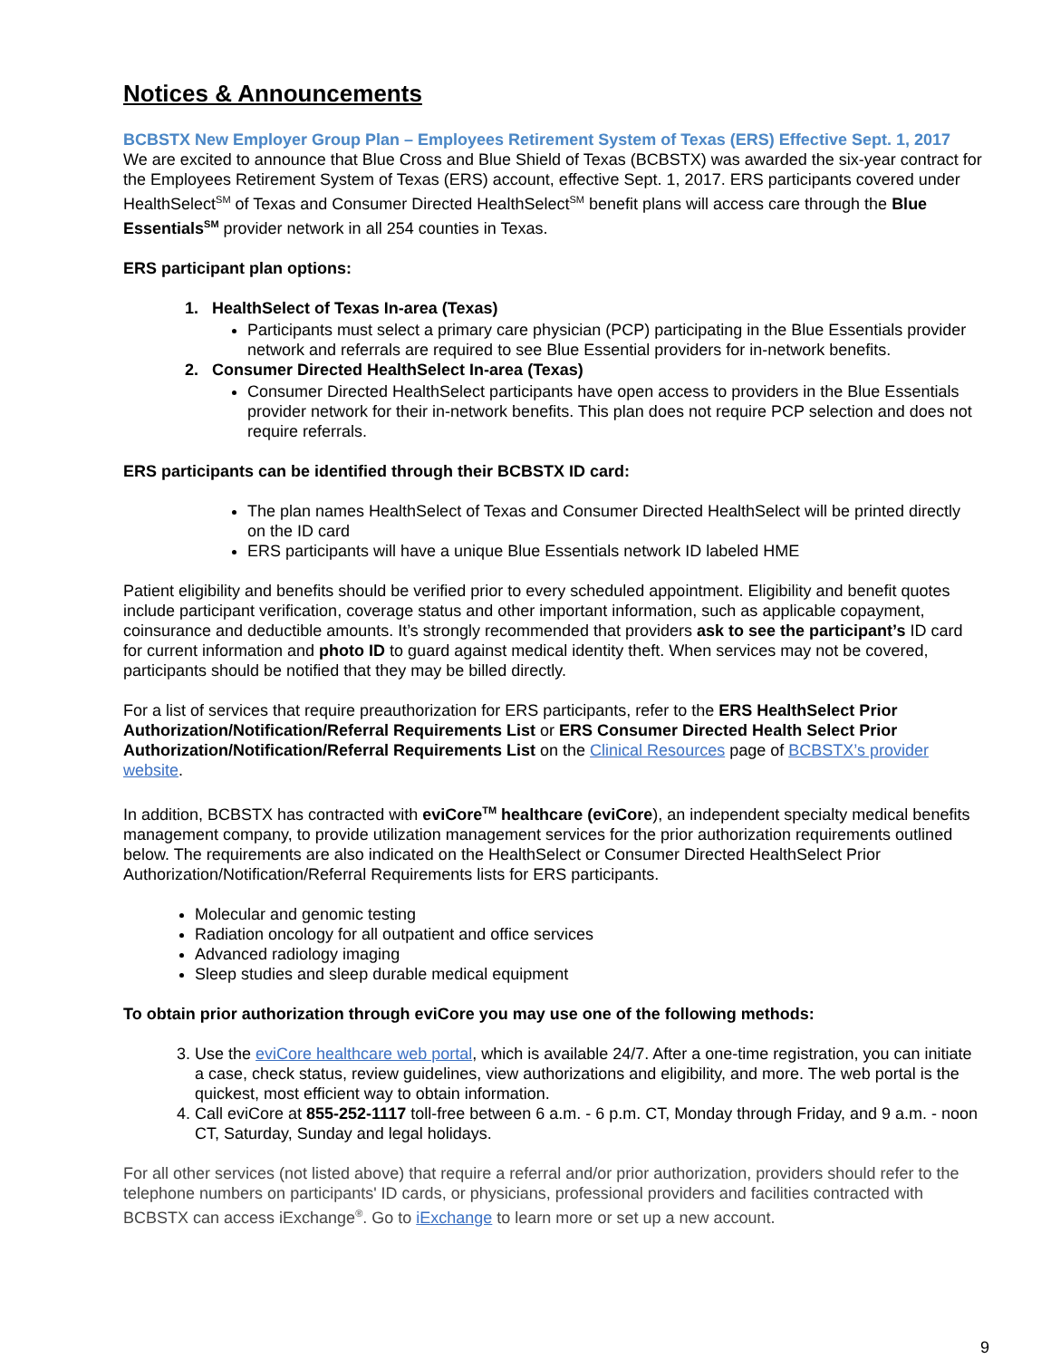Notices & Announcements
BCBSTX New Employer Group Plan – Employees Retirement System of Texas (ERS) Effective Sept. 1, 2017
We are excited to announce that Blue Cross and Blue Shield of Texas (BCBSTX) was awarded the six-year contract for the Employees Retirement System of Texas (ERS) account, effective Sept. 1, 2017. ERS participants covered under HealthSelect<sup>SM</sup> of Texas and Consumer Directed HealthSelect<sup>SM</sup> benefit plans will access care through the Blue Essentials<sup>SM</sup> provider network in all 254 counties in Texas.
ERS participant plan options:
1. HealthSelect of Texas In-area (Texas)
Participants must select a primary care physician (PCP) participating in the Blue Essentials provider network and referrals are required to see Blue Essential providers for in-network benefits.
2. Consumer Directed HealthSelect In-area (Texas)
Consumer Directed HealthSelect participants have open access to providers in the Blue Essentials provider network for their in-network benefits. This plan does not require PCP selection and does not require referrals.
ERS participants can be identified through their BCBSTX ID card:
The plan names HealthSelect of Texas and Consumer Directed HealthSelect will be printed directly on the ID card
ERS participants will have a unique Blue Essentials network ID labeled HME
Patient eligibility and benefits should be verified prior to every scheduled appointment. Eligibility and benefit quotes include participant verification, coverage status and other important information, such as applicable copayment, coinsurance and deductible amounts. It’s strongly recommended that providers ask to see the participant’s ID card for current information and photo ID to guard against medical identity theft. When services may not be covered, participants should be notified that they may be billed directly.
For a list of services that require preauthorization for ERS participants, refer to the ERS HealthSelect Prior Authorization/Notification/Referral Requirements List or ERS Consumer Directed Health Select Prior Authorization/Notification/Referral Requirements List on the Clinical Resources page of BCBSTX’s provider website.
In addition, BCBSTX has contracted with eviCore<sup>TM</sup> healthcare (eviCore), an independent specialty medical benefits management company, to provide utilization management services for the prior authorization requirements outlined below. The requirements are also indicated on the HealthSelect or Consumer Directed HealthSelect Prior Authorization/Notification/Referral Requirements lists for ERS participants.
Molecular and genomic testing
Radiation oncology for all outpatient and office services
Advanced radiology imaging
Sleep studies and sleep durable medical equipment
To obtain prior authorization through eviCore you may use one of the following methods:
3. Use the eviCore healthcare web portal, which is available 24/7. After a one-time registration, you can initiate a case, check status, review guidelines, view authorizations and eligibility, and more. The web portal is the quickest, most efficient way to obtain information.
4. Call eviCore at 855-252-1117 toll-free between 6 a.m. - 6 p.m. CT, Monday through Friday, and 9 a.m. - noon CT, Saturday, Sunday and legal holidays.
For all other services (not listed above) that require a referral and/or prior authorization, providers should refer to the telephone numbers on participants' ID cards, or physicians, professional providers and facilities contracted with BCBSTX can access iExchange<sup>®</sup>. Go to iExchange to learn more or set up a new account.
9